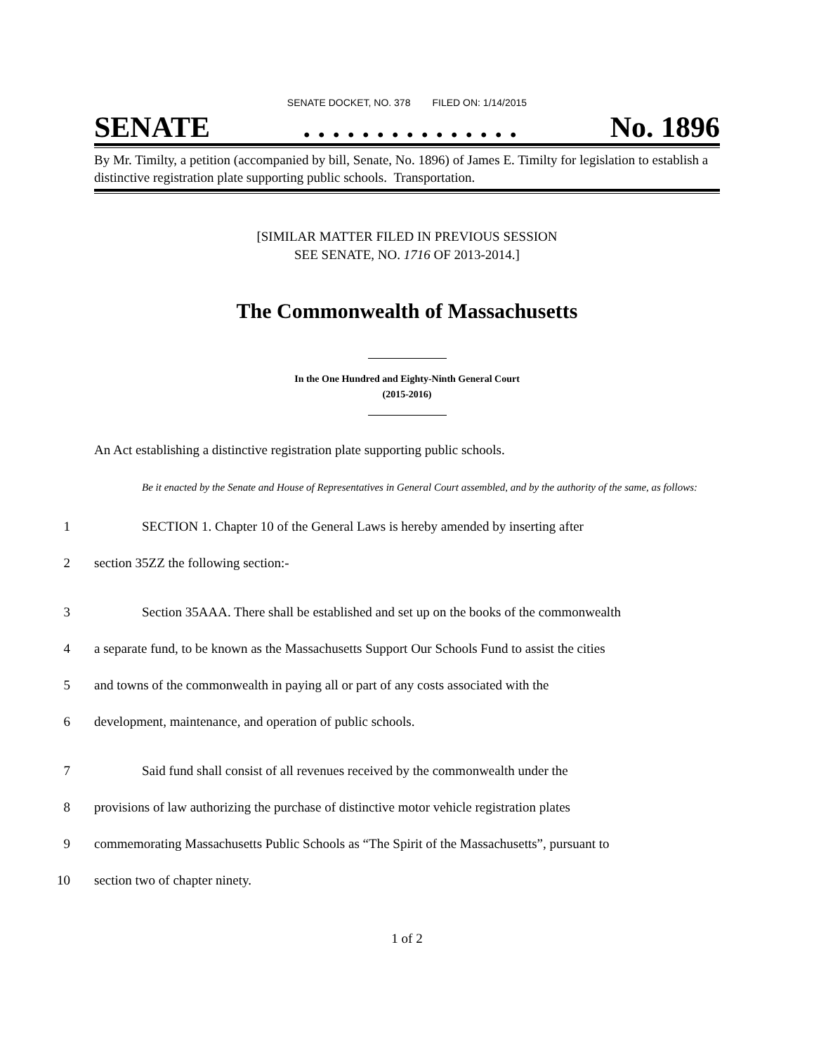SENATE DOCKET, NO. 378 FILED ON: 1/14/2015
SENATE. . . . . . . . . . . . . . . No. 1896
By Mr. Timilty, a petition (accompanied by bill, Senate, No. 1896) of James E. Timilty for legislation to establish a distinctive registration plate supporting public schools. Transportation.
[SIMILAR MATTER FILED IN PREVIOUS SESSION
SEE SENATE, NO. 1716 OF 2013-2014.]
The Commonwealth of Massachusetts
In the One Hundred and Eighty-Ninth General Court
(2015-2016)
An Act establishing a distinctive registration plate supporting public schools.
Be it enacted by the Senate and House of Representatives in General Court assembled, and by the authority of the same, as follows:
1 SECTION 1. Chapter 10 of the General Laws is hereby amended by inserting after
2 section 35ZZ the following section:-
3 Section 35AAA. There shall be established and set up on the books of the commonwealth
4 a separate fund, to be known as the Massachusetts Support Our Schools Fund to assist the cities
5 and towns of the commonwealth in paying all or part of any costs associated with the
6 development, maintenance, and operation of public schools.
7 Said fund shall consist of all revenues received by the commonwealth under the
8 provisions of law authorizing the purchase of distinctive motor vehicle registration plates
9 commemorating Massachusetts Public Schools as “The Spirit of the Massachusetts”, pursuant to
10 section two of chapter ninety.
1 of 2